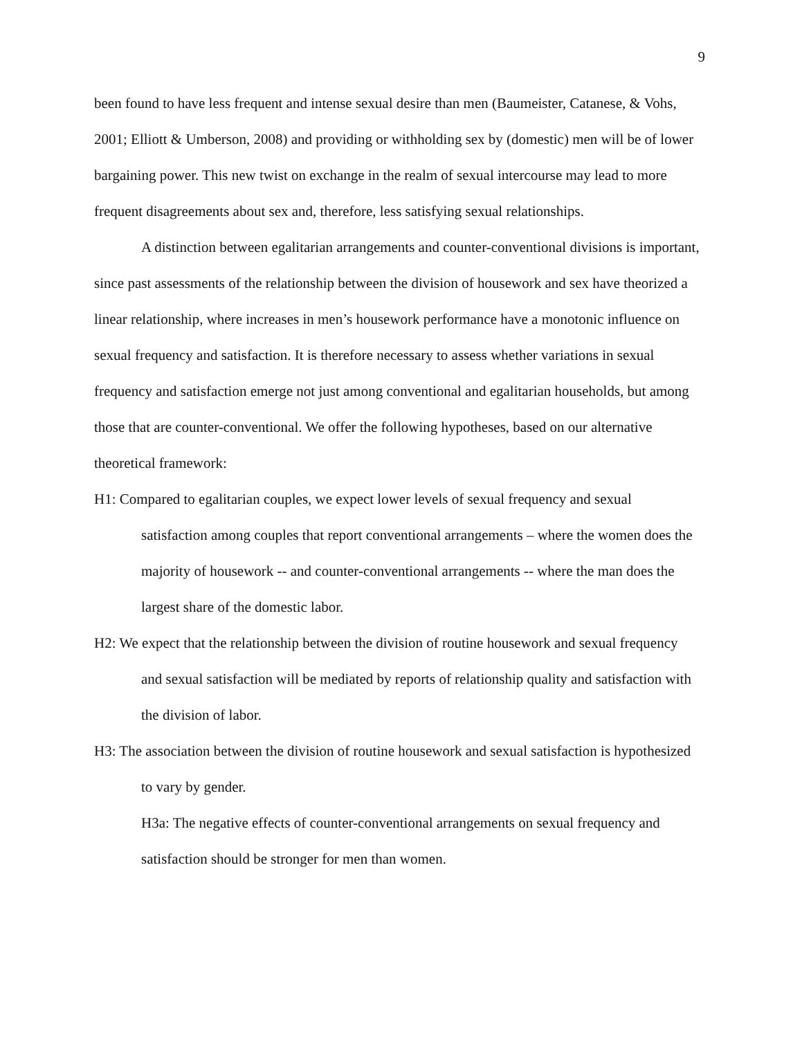9
been found to have less frequent and intense sexual desire than men (Baumeister, Catanese, & Vohs, 2001; Elliott & Umberson, 2008) and providing or withholding sex by (domestic) men will be of lower bargaining power. This new twist on exchange in the realm of sexual intercourse may lead to more frequent disagreements about sex and, therefore, less satisfying sexual relationships.
A distinction between egalitarian arrangements and counter-conventional divisions is important, since past assessments of the relationship between the division of housework and sex have theorized a linear relationship, where increases in men’s housework performance have a monotonic influence on sexual frequency and satisfaction. It is therefore necessary to assess whether variations in sexual frequency and satisfaction emerge not just among conventional and egalitarian households, but among those that are counter-conventional. We offer the following hypotheses, based on our alternative theoretical framework:
H1: Compared to egalitarian couples, we expect lower levels of sexual frequency and sexual satisfaction among couples that report conventional arrangements – where the women does the majority of housework -- and counter-conventional arrangements -- where the man does the largest share of the domestic labor.
H2: We expect that the relationship between the division of routine housework and sexual frequency and sexual satisfaction will be mediated by reports of relationship quality and satisfaction with the division of labor.
H3: The association between the division of routine housework and sexual satisfaction is hypothesized to vary by gender.
H3a: The negative effects of counter-conventional arrangements on sexual frequency and satisfaction should be stronger for men than women.